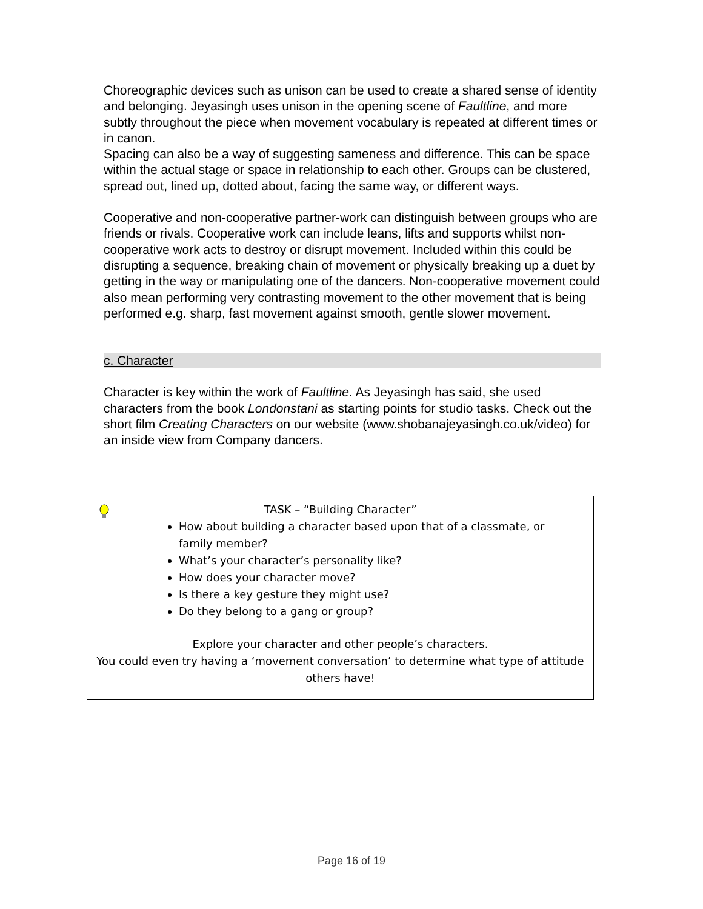Choreographic devices such as unison can be used to create a shared sense of identity and belonging. Jeyasingh uses unison in the opening scene of Faultline, and more subtly throughout the piece when movement vocabulary is repeated at different times or in canon.
Spacing can also be a way of suggesting sameness and difference. This can be space within the actual stage or space in relationship to each other. Groups can be clustered, spread out, lined up, dotted about, facing the same way, or different ways.
Cooperative and non-cooperative partner-work can distinguish between groups who are friends or rivals. Cooperative work can include leans, lifts and supports whilst non-cooperative work acts to destroy or disrupt movement. Included within this could be disrupting a sequence, breaking chain of movement or physically breaking up a duet by getting in the way or manipulating one of the dancers. Non-cooperative movement could also mean performing very contrasting movement to the other movement that is being performed e.g. sharp, fast movement against smooth, gentle slower movement.
c. Character
Character is key within the work of Faultline. As Jeyasingh has said, she used characters from the book Londonstani as starting points for studio tasks. Check out the short film Creating Characters on our website (www.shobanajeyasingh.co.uk/video) for an inside view from Company dancers.
TASK – “Building Character”
How about building a character based upon that of a classmate, or family member?
What’s your character’s personality like?
How does your character move?
Is there a key gesture they might use?
Do they belong to a gang or group?
Explore your character and other people’s characters.
You could even try having a ‘movement conversation’ to determine what type of attitude others have!
Page 16 of 19